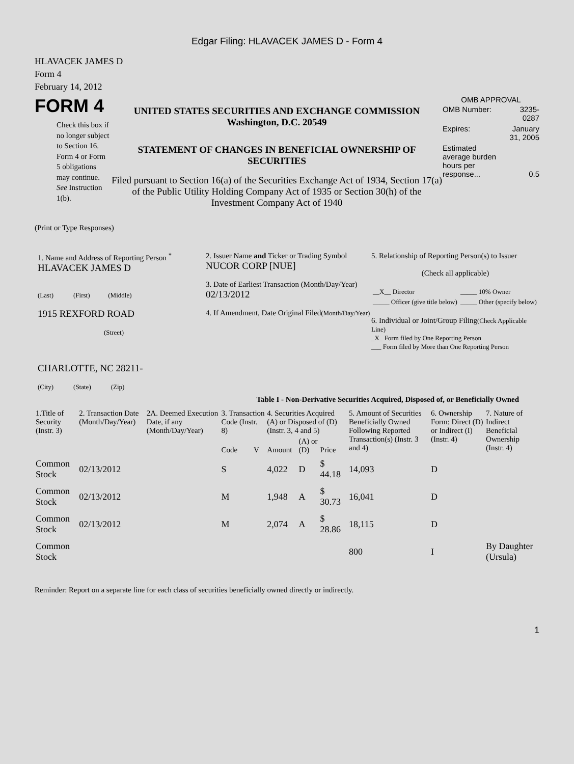Edgar Filing: HLAVACEK JAMES D - Form 4
HLAVACEK JAMES D
Form 4
February 14, 2012
FORM 4
Check this box if no longer subject to Section 16. Form 4 or Form 5 obligations may continue. See Instruction 1(b).
UNITED STATES SECURITIES AND EXCHANGE COMMISSION
Washington, D.C. 20549
STATEMENT OF CHANGES IN BENEFICIAL OWNERSHIP OF SECURITIES
Filed pursuant to Section 16(a) of the Securities Exchange Act of 1934, Section 17(a) of the Public Utility Holding Company Act of 1935 or Section 30(h) of the Investment Company Act of 1940
OMB APPROVAL
| OMB Number: | 3235-0287 |
| Expires: | January 31, 2005 |
| Estimated average burden hours per response... | 0.5 |
(Print or Type Responses)
1. Name and Address of Reporting Person <sup>*</sup>
HLAVACEK JAMES D
(Last) (First) (Middle)
1915 REXFORD ROAD
(Street)
CHARLOTTE, NC 28211-
(City) (State) (Zip)
2. Issuer Name and Ticker or Trading Symbol
NUCOR CORP [NUE]
3. Date of Earliest Transaction (Month/Day/Year)
02/13/2012
4. If Amendment, Date Original Filed(Month/Day/Year)
5. Relationship of Reporting Person(s) to Issuer
(Check all applicable)
| __X__ Director | _____ 10% Owner |
| _____ Officer (give title below) | _____ Other (specify below) |
6. Individual or Joint/Group Filing(Check Applicable Line)
_X_ Form filed by One Reporting Person
___ Form filed by More than One Reporting Person
Table I - Non-Derivative Securities Acquired, Disposed of, or Beneficially Owned
| 1.Title of Security (Instr. 3) | 2. Transaction Date (Month/Day/Year) | 2A. Deemed Execution Date, if any (Month/Day/Year) | 3. Transaction Code (Instr. 8) | | 4. Securities Acquired (A) or Disposed of (D) (Instr. 3, 4 and 5) | | | 5. Amount of Securities Beneficially Owned Following Reported Transaction(s) (Instr. 3 and 4) | 6. Ownership Form: Direct (D) or Indirect (I) (Instr. 4) | 7. Nature of Indirect Beneficial Ownership (Instr. 4) |
| --- | --- | --- | --- | --- | --- | --- | --- | --- | --- | --- |
| | | | Code | V | Amount | (A) or (D) | Price | | | |
| Common Stock | 02/13/2012 | | S | | 4,022 | D | $ 44.18 | 14,093 | D | |
| Common Stock | 02/13/2012 | | M | | 1,948 | A | $ 30.73 | 16,041 | D | |
| Common Stock | 02/13/2012 | | M | | 2,074 | A | $ 28.86 | 18,115 | D | |
| Common Stock | | | | | | | | 800 | I | By Daughter (Ursula) |
Reminder: Report on a separate line for each class of securities beneficially owned directly or indirectly.
1